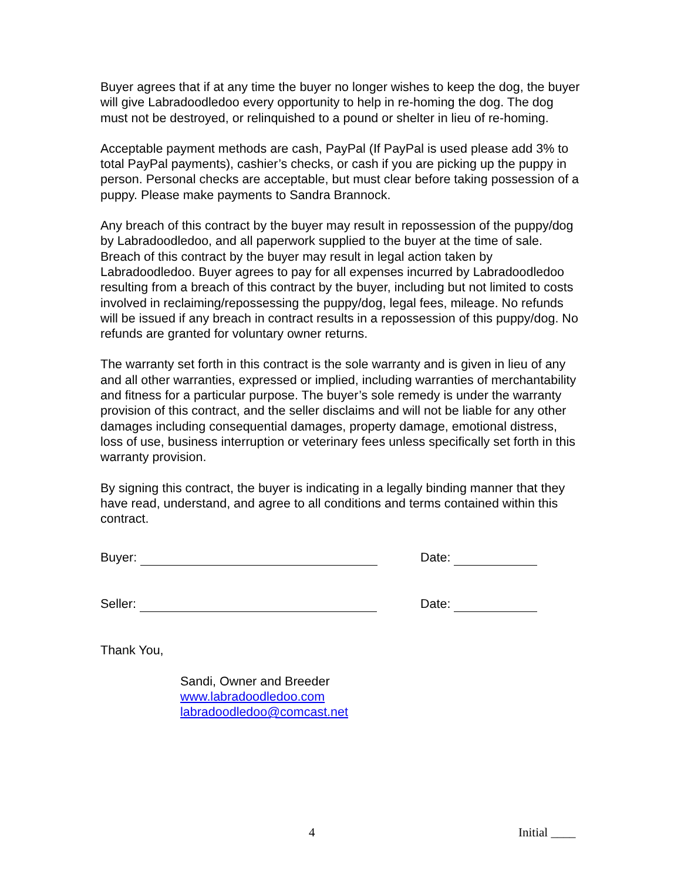Buyer agrees that if at any time the buyer no longer wishes to keep the dog, the buyer will give Labradoodledoo every opportunity to help in re-homing the dog. The dog must not be destroyed, or relinquished to a pound or shelter in lieu of re-homing.
Acceptable payment methods are cash, PayPal (If PayPal is used please add 3% to total PayPal payments), cashier’s checks, or cash if you are picking up the puppy in person. Personal checks are acceptable, but must clear before taking possession of a puppy. Please make payments to Sandra Brannock.
Any breach of this contract by the buyer may result in repossession of the puppy/dog by Labradoodledoo, and all paperwork supplied to the buyer at the time of sale. Breach of this contract by the buyer may result in legal action taken by Labradoodledoo. Buyer agrees to pay for all expenses incurred by Labradoodledoo resulting from a breach of this contract by the buyer, including but not limited to costs involved in reclaiming/repossessing the puppy/dog, legal fees, mileage. No refunds will be issued if any breach in contract results in a repossession of this puppy/dog. No refunds are granted for voluntary owner returns.
The warranty set forth in this contract is the sole warranty and is given in lieu of any and all other warranties, expressed or implied, including warranties of merchantability and fitness for a particular purpose. The buyer’s sole remedy is under the warranty provision of this contract, and the seller disclaims and will not be liable for any other damages including consequential damages, property damage, emotional distress, loss of use, business interruption or veterinary fees unless specifically set forth in this warranty provision.
By signing this contract, the buyer is indicating in a legally binding manner that they have read, understand, and agree to all conditions and terms contained within this contract.
Buyer: Date:
Seller: Date:
Thank You,
Sandi, Owner and Breeder
www.labradoodledoo.com
labradoodledoo@comcast.net
4 Initial ____